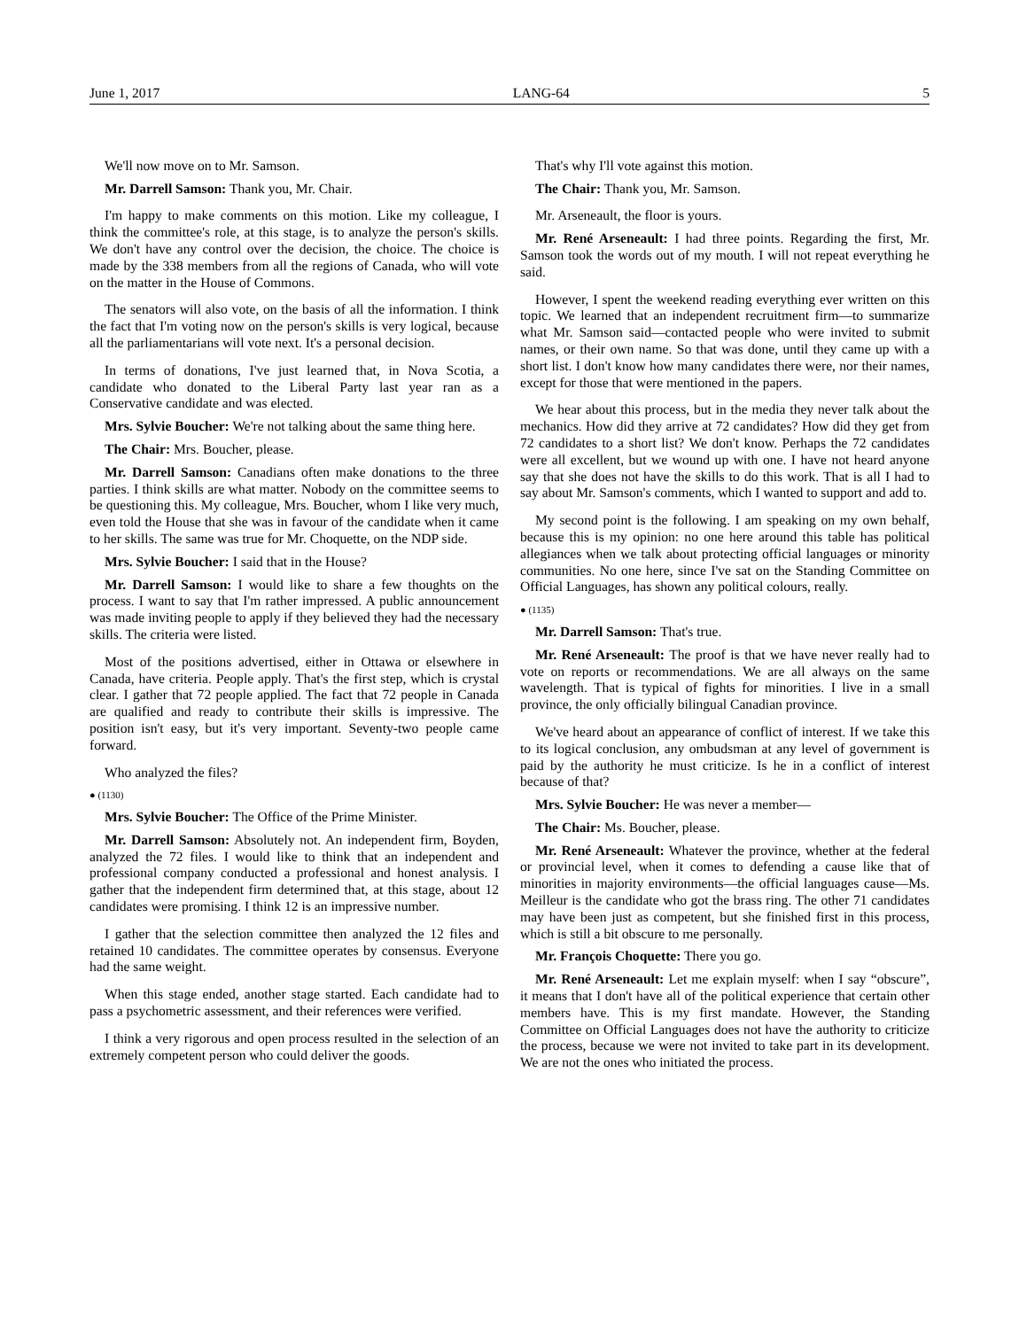June 1, 2017 LANG-64 5
We'll now move on to Mr. Samson.
Mr. Darrell Samson: Thank you, Mr. Chair.
I'm happy to make comments on this motion. Like my colleague, I think the committee's role, at this stage, is to analyze the person's skills. We don't have any control over the decision, the choice. The choice is made by the 338 members from all the regions of Canada, who will vote on the matter in the House of Commons.
The senators will also vote, on the basis of all the information. I think the fact that I'm voting now on the person's skills is very logical, because all the parliamentarians will vote next. It's a personal decision.
In terms of donations, I've just learned that, in Nova Scotia, a candidate who donated to the Liberal Party last year ran as a Conservative candidate and was elected.
Mrs. Sylvie Boucher: We're not talking about the same thing here.
The Chair: Mrs. Boucher, please.
Mr. Darrell Samson: Canadians often make donations to the three parties. I think skills are what matter. Nobody on the committee seems to be questioning this. My colleague, Mrs. Boucher, whom I like very much, even told the House that she was in favour of the candidate when it came to her skills. The same was true for Mr. Choquette, on the NDP side.
Mrs. Sylvie Boucher: I said that in the House?
Mr. Darrell Samson: I would like to share a few thoughts on the process. I want to say that I'm rather impressed. A public announcement was made inviting people to apply if they believed they had the necessary skills. The criteria were listed.
Most of the positions advertised, either in Ottawa or elsewhere in Canada, have criteria. People apply. That's the first step, which is crystal clear. I gather that 72 people applied. The fact that 72 people in Canada are qualified and ready to contribute their skills is impressive. The position isn't easy, but it's very important. Seventy-two people came forward.
Who analyzed the files?
● (1130)
Mrs. Sylvie Boucher: The Office of the Prime Minister.
Mr. Darrell Samson: Absolutely not. An independent firm, Boyden, analyzed the 72 files. I would like to think that an independent and professional company conducted a professional and honest analysis. I gather that the independent firm determined that, at this stage, about 12 candidates were promising. I think 12 is an impressive number.
I gather that the selection committee then analyzed the 12 files and retained 10 candidates. The committee operates by consensus. Everyone had the same weight.
When this stage ended, another stage started. Each candidate had to pass a psychometric assessment, and their references were verified.
I think a very rigorous and open process resulted in the selection of an extremely competent person who could deliver the goods.
That's why I'll vote against this motion.
The Chair: Thank you, Mr. Samson.
Mr. Arseneault, the floor is yours.
Mr. René Arseneault: I had three points. Regarding the first, Mr. Samson took the words out of my mouth. I will not repeat everything he said.
However, I spent the weekend reading everything ever written on this topic. We learned that an independent recruitment firm—to summarize what Mr. Samson said—contacted people who were invited to submit names, or their own name. So that was done, until they came up with a short list. I don't know how many candidates there were, nor their names, except for those that were mentioned in the papers.
We hear about this process, but in the media they never talk about the mechanics. How did they arrive at 72 candidates? How did they get from 72 candidates to a short list? We don't know. Perhaps the 72 candidates were all excellent, but we wound up with one. I have not heard anyone say that she does not have the skills to do this work. That is all I had to say about Mr. Samson's comments, which I wanted to support and add to.
My second point is the following. I am speaking on my own behalf, because this is my opinion: no one here around this table has political allegiances when we talk about protecting official languages or minority communities. No one here, since I've sat on the Standing Committee on Official Languages, has shown any political colours, really.
● (1135)
Mr. Darrell Samson: That's true.
Mr. René Arseneault: The proof is that we have never really had to vote on reports or recommendations. We are all always on the same wavelength. That is typical of fights for minorities. I live in a small province, the only officially bilingual Canadian province.
We've heard about an appearance of conflict of interest. If we take this to its logical conclusion, any ombudsman at any level of government is paid by the authority he must criticize. Is he in a conflict of interest because of that?
Mrs. Sylvie Boucher: He was never a member—
The Chair: Ms. Boucher, please.
Mr. René Arseneault: Whatever the province, whether at the federal or provincial level, when it comes to defending a cause like that of minorities in majority environments—the official languages cause—Ms. Meilleur is the candidate who got the brass ring. The other 71 candidates may have been just as competent, but she finished first in this process, which is still a bit obscure to me personally.
Mr. François Choquette: There you go.
Mr. René Arseneault: Let me explain myself: when I say “obscure”, it means that I don't have all of the political experience that certain other members have. This is my first mandate. However, the Standing Committee on Official Languages does not have the authority to criticize the process, because we were not invited to take part in its development. We are not the ones who initiated the process.